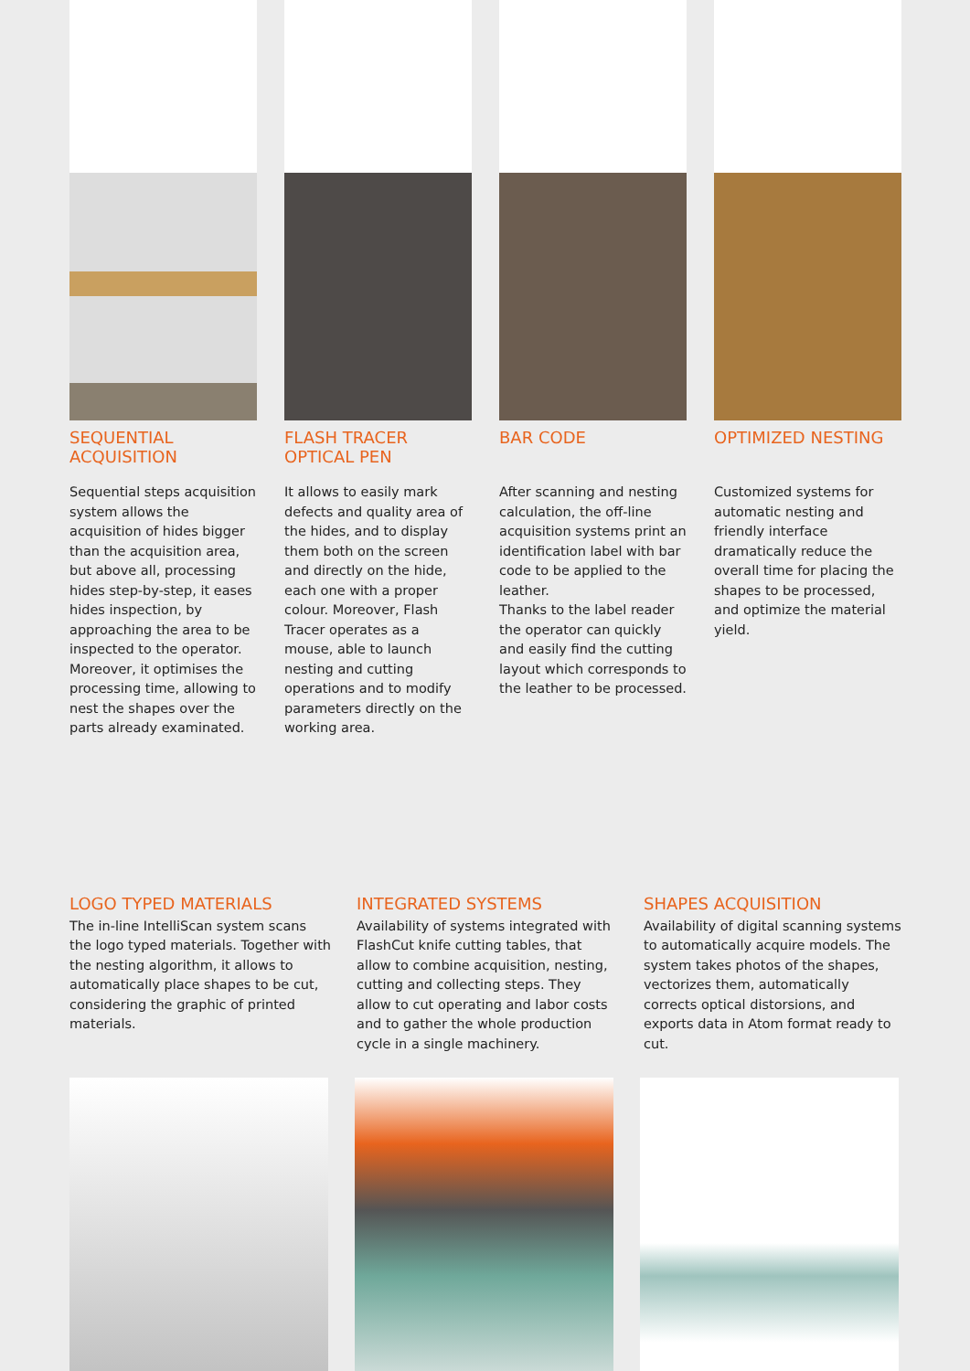SEQUENTIAL
ACQUISITION
Sequential steps acquisition system allows the acquisition of hides bigger than the acquisition area, but above all, processing hides step-by-step, it eases hides inspection, by approaching the area to be inspected to the operator. Moreover, it optimises the processing time, allowing to nest the shapes over the parts already examinated.
FLASH TRACER
OPTICAL PEN
It allows to easily mark defects and quality area of the hides, and to display them both on the screen and directly on the hide, each one with a proper colour. Moreover, Flash Tracer operates as a mouse, able to launch nesting and cutting operations and to modify parameters directly on the working area.
BAR CODE
After scanning and nesting calculation, the off-line acquisition systems print an identification label with bar code to be applied to the leather.
Thanks to the label reader the operator can quickly and easily find the cutting layout which corresponds to the leather to be processed.
OPTIMIZED NESTING
Customized systems for automatic nesting and friendly interface dramatically reduce the overall time for placing the shapes to be processed, and optimize the material yield.
LOGO TYPED MATERIALS
The in-line IntelliScan system scans the logo typed materials. Together with the nesting algorithm, it allows to automatically place shapes to be cut, considering the graphic of printed materials.
INTEGRATED SYSTEMS
Availability of systems integrated with FlashCut knife cutting tables, that allow to combine acquisition, nesting, cutting and collecting steps. They allow to cut operating and labor costs and to gather the whole production cycle in a single machinery.
SHAPES ACQUISITION
Availability of digital scanning systems to automatically acquire models. The system takes photos of the shapes, vectorizes them, automatically corrects optical distorsions, and exports data in Atom format ready to cut.